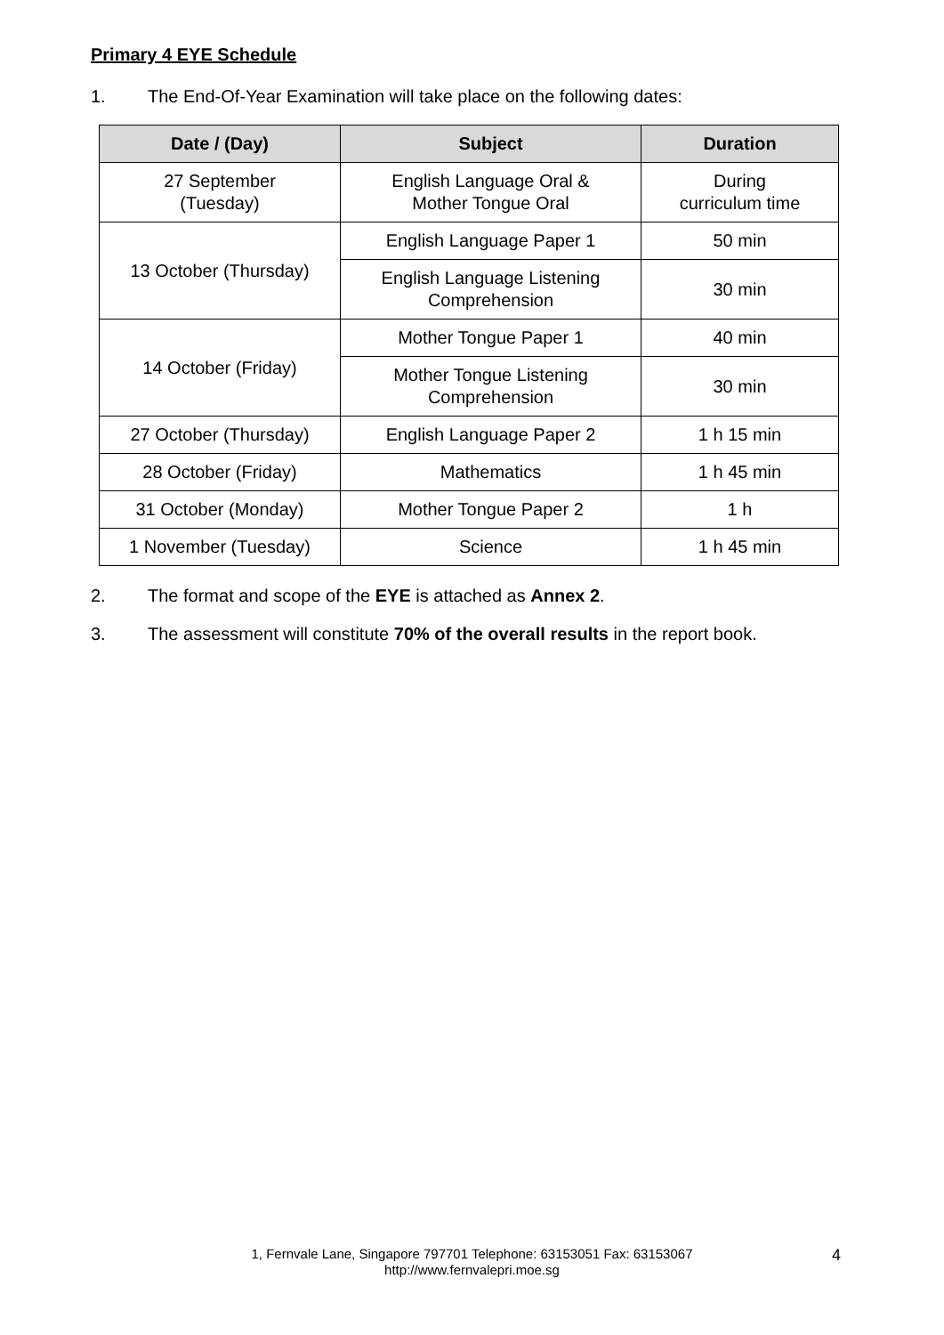Primary 4 EYE Schedule
1. The End-Of-Year Examination will take place on the following dates:
| Date / (Day) | Subject | Duration |
| --- | --- | --- |
| 27 September (Tuesday) | English Language Oral & Mother Tongue Oral | During curriculum time |
| 13 October (Thursday) | English Language Paper 1 | 50 min |
| | English Language Listening Comprehension | 30 min |
| 14 October (Friday) | Mother Tongue Paper 1 | 40 min |
| | Mother Tongue Listening Comprehension | 30 min |
| 27 October (Thursday) | English Language Paper 2 | 1 h 15 min |
| 28 October (Friday) | Mathematics | 1 h 45 min |
| 31 October (Monday) | Mother Tongue Paper 2 | 1 h |
| 1 November (Tuesday) | Science | 1 h 45 min |
2. The format and scope of the EYE is attached as Annex 2.
3. The assessment will constitute 70% of the overall results in the report book.
1, Fernvale Lane, Singapore 797701 Telephone: 63153051 Fax: 63153067
http://www.fernvalepri.moe.sg
4